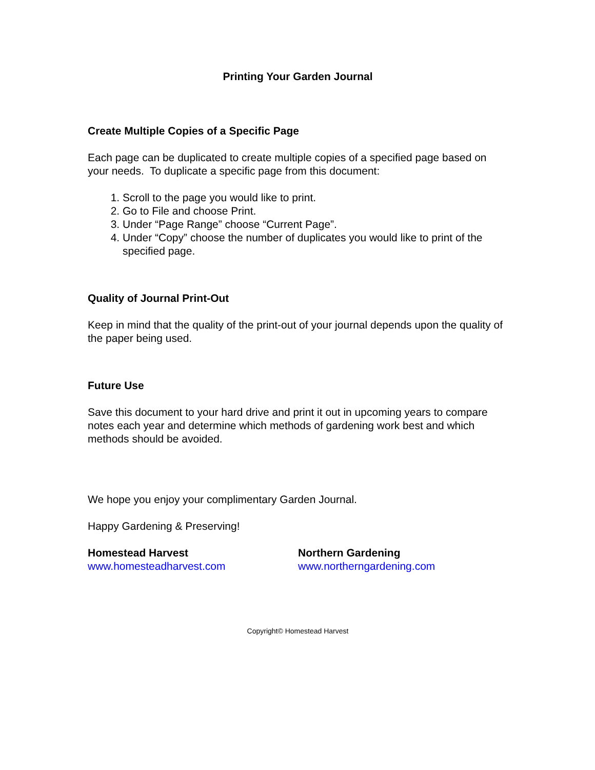Printing Your Garden Journal
Create Multiple Copies of a Specific Page
Each page can be duplicated to create multiple copies of a specified page based on your needs. To duplicate a specific page from this document:
1. Scroll to the page you would like to print.
2. Go to File and choose Print.
3. Under “Page Range” choose “Current Page”.
4. Under “Copy” choose the number of duplicates you would like to print of the specified page.
Quality of Journal Print-Out
Keep in mind that the quality of the print-out of your journal depends upon the quality of the paper being used.
Future Use
Save this document to your hard drive and print it out in upcoming years to compare notes each year and determine which methods of gardening work best and which methods should be avoided.
We hope you enjoy your complimentary Garden Journal.
Happy Gardening & Preserving!
Homestead Harvest
www.homesteadharvest.com
Northern Gardening
www.northerngardening.com
Copyright© Homestead Harvest